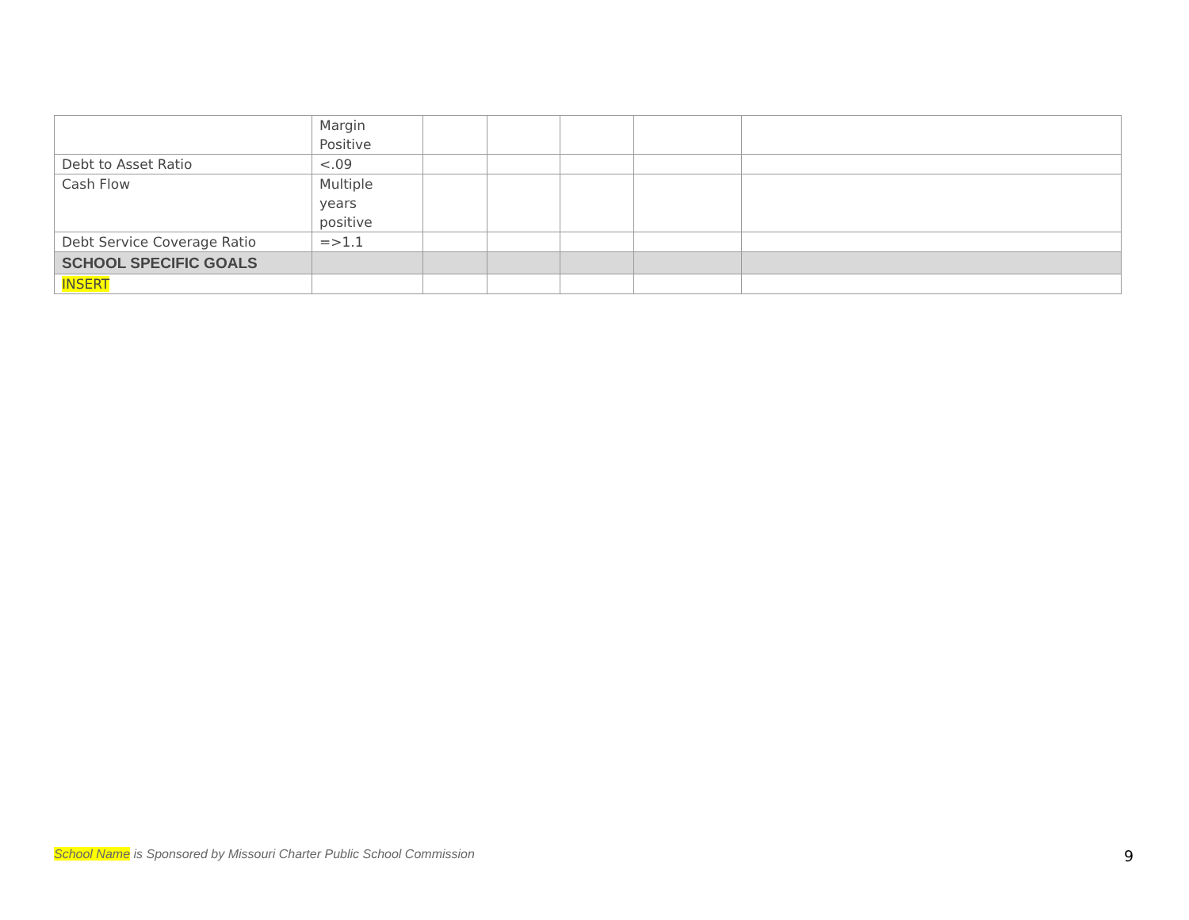| | Margin Positive | | | | | |
| Debt to Asset Ratio | <.09 | | | | | |
| Cash Flow | Multiple years positive | | | | | |
| Debt Service Coverage Ratio | =>1.1 | | | | | |
| SCHOOL SPECIFIC GOALS | | | | | | |
| INSERT | | | | | | |
School Name is Sponsored by Missouri Charter Public School Commission
9